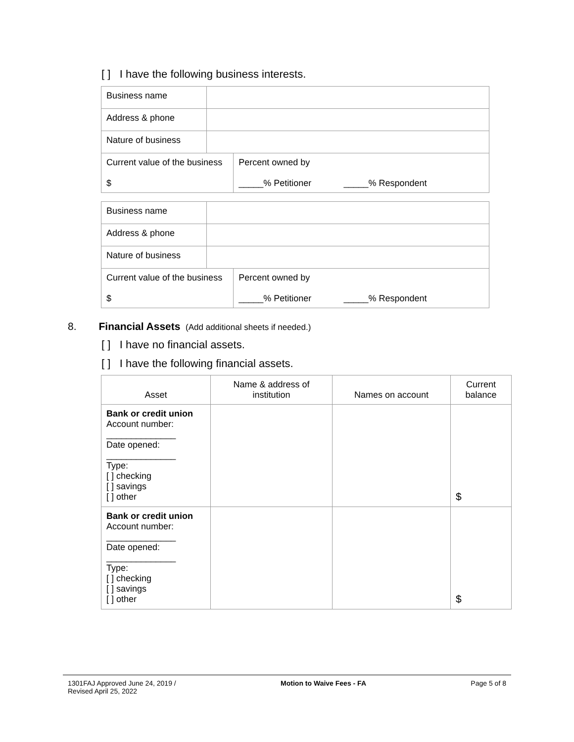[ ] I have the following business interests.
| Business name | | |
| Address & phone | | |
| Nature of business | | |
| Current value of the business $ | | Percent owned by _____% Petitioner _____% Respondent |
| Business name | | |
| Address & phone | | |
| Nature of business | | |
| Current value of the business $ | | Percent owned by _____% Petitioner _____% Respondent |
8. Financial Assets (Add additional sheets if needed.)
[ ] I have no financial assets.
[ ] I have the following financial assets.
| Asset | Name & address of institution | Names on account | Current balance |
| --- | --- | --- | --- |
| Bank or credit union Account number: ______________ Date opened: ______________ Type: [ ] checking [ ] savings [ ] other | | | $ |
| Bank or credit union Account number: ______________ Date opened: ______________ Type: [ ] checking [ ] savings [ ] other | | | $ |
1301FAJ Approved June 24, 2019 /
Revised April 25, 2022
Motion to Waive Fees - FA Page 5 of 8